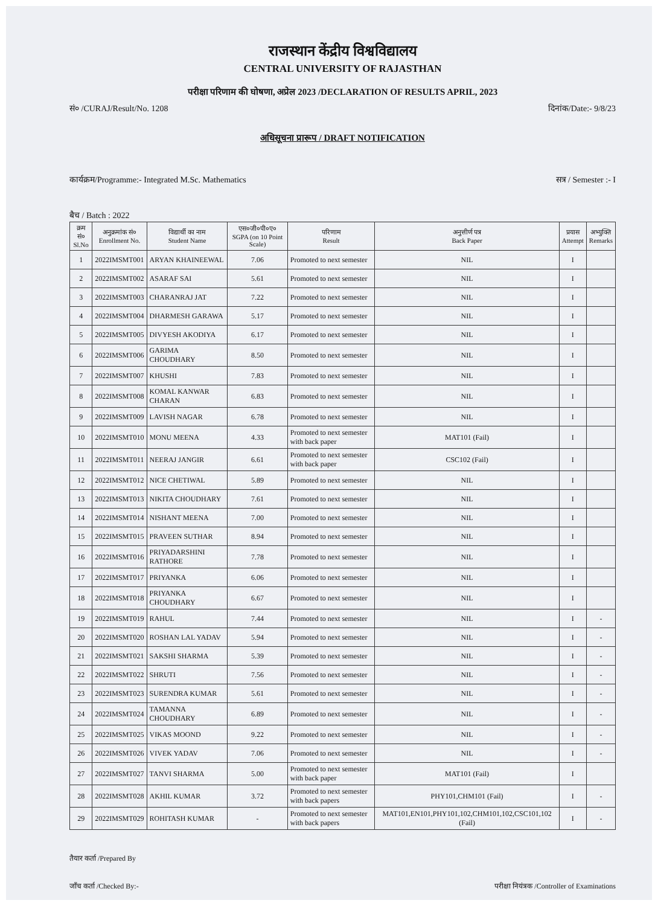राजस्थान केंद्रीय विश्वविद्यालय
CENTRAL UNIVERSITY OF RAJASTHAN
परीक्षा परिणाम की घोषणा, अप्रेल 2023 /DECLARATION OF RESULTS APRIL, 2023
सं० /CURAJ/Result/No. 1208 दिनांक/Date:- 9/8/23
अधिसूचना प्रारूप / DRAFT NOTIFICATION
कार्यक्रम/Programme:- Integrated M.Sc. Mathematics सत्र / Semester :- I
बैच / Batch : 2022
| क्रम सं० Sl.No | अनुक्रमांक सं० Enrollment No. | विद्यार्थी का नाम Student Name | एस०जी०पी०ए० SGPA (on 10 Point Scale) | परिणाम Result | अनुत्तीर्ण पत्र Back Paper | प्रयास Attempt | अभ्युक्ति Remarks |
| --- | --- | --- | --- | --- | --- | --- | --- |
| 1 | 2022IMSMT001 | ARYAN KHAINEEWAL | 7.06 | Promoted to next semester | NIL | I | |
| 2 | 2022IMSMT002 | ASARAF SAI | 5.61 | Promoted to next semester | NIL | I | |
| 3 | 2022IMSMT003 | CHARANRAJ JAT | 7.22 | Promoted to next semester | NIL | I | |
| 4 | 2022IMSMT004 | DHARMESH GARAWA | 5.17 | Promoted to next semester | NIL | I | |
| 5 | 2022IMSMT005 | DIVYESH AKODIYA | 6.17 | Promoted to next semester | NIL | I | |
| 6 | 2022IMSMT006 | GARIMA CHOUDHARY | 8.50 | Promoted to next semester | NIL | I | |
| 7 | 2022IMSMT007 | KHUSHI | 7.83 | Promoted to next semester | NIL | I | |
| 8 | 2022IMSMT008 | KOMAL KANWAR CHARAN | 6.83 | Promoted to next semester | NIL | I | |
| 9 | 2022IMSMT009 | LAVISH NAGAR | 6.78 | Promoted to next semester | NIL | I | |
| 10 | 2022IMSMT010 | MONU MEENA | 4.33 | Promoted to next semester with back paper | MAT101 (Fail) | I | |
| 11 | 2022IMSMT011 | NEERAJ JANGIR | 6.61 | Promoted to next semester with back paper | CSC102 (Fail) | I | |
| 12 | 2022IMSMT012 | NICE CHETIWAL | 5.89 | Promoted to next semester | NIL | I | |
| 13 | 2022IMSMT013 | NIKITA CHOUDHARY | 7.61 | Promoted to next semester | NIL | I | |
| 14 | 2022IMSMT014 | NISHANT MEENA | 7.00 | Promoted to next semester | NIL | I | |
| 15 | 2022IMSMT015 | PRAVEEN SUTHAR | 8.94 | Promoted to next semester | NIL | I | |
| 16 | 2022IMSMT016 | PRIYADARSHINI RATHORE | 7.78 | Promoted to next semester | NIL | I | |
| 17 | 2022IMSMT017 | PRIYANKA | 6.06 | Promoted to next semester | NIL | I | |
| 18 | 2022IMSMT018 | PRIYANKA CHOUDHARY | 6.67 | Promoted to next semester | NIL | I | |
| 19 | 2022IMSMT019 | RAHUL | 7.44 | Promoted to next semester | NIL | I | - |
| 20 | 2022IMSMT020 | ROSHAN LAL YADAV | 5.94 | Promoted to next semester | NIL | I | - |
| 21 | 2022IMSMT021 | SAKSHI SHARMA | 5.39 | Promoted to next semester | NIL | I | - |
| 22 | 2022IMSMT022 | SHRUTI | 7.56 | Promoted to next semester | NIL | I | - |
| 23 | 2022IMSMT023 | SURENDRA KUMAR | 5.61 | Promoted to next semester | NIL | I | - |
| 24 | 2022IMSMT024 | TAMANNA CHOUDHARY | 6.89 | Promoted to next semester | NIL | I | - |
| 25 | 2022IMSMT025 | VIKAS MOOND | 9.22 | Promoted to next semester | NIL | I | - |
| 26 | 2022IMSMT026 | VIVEK YADAV | 7.06 | Promoted to next semester | NIL | I | - |
| 27 | 2022IMSMT027 | TANVI SHARMA | 5.00 | Promoted to next semester with back paper | MAT101 (Fail) | I | |
| 28 | 2022IMSMT028 | AKHIL KUMAR | 3.72 | Promoted to next semester with back papers | PHY101,CHM101 (Fail) | I | - |
| 29 | 2022IMSMT029 | ROHITASH KUMAR | - | Promoted to next semester with back papers | MAT101,EN101,PHY101,102,CHM101,102,CSC101,102 (Fail) | I | - |
तैयार कर्ता /Prepared By
जाँच कर्ता /Checked By:-
परीक्षा नियंत्रक /Controller of Examinations